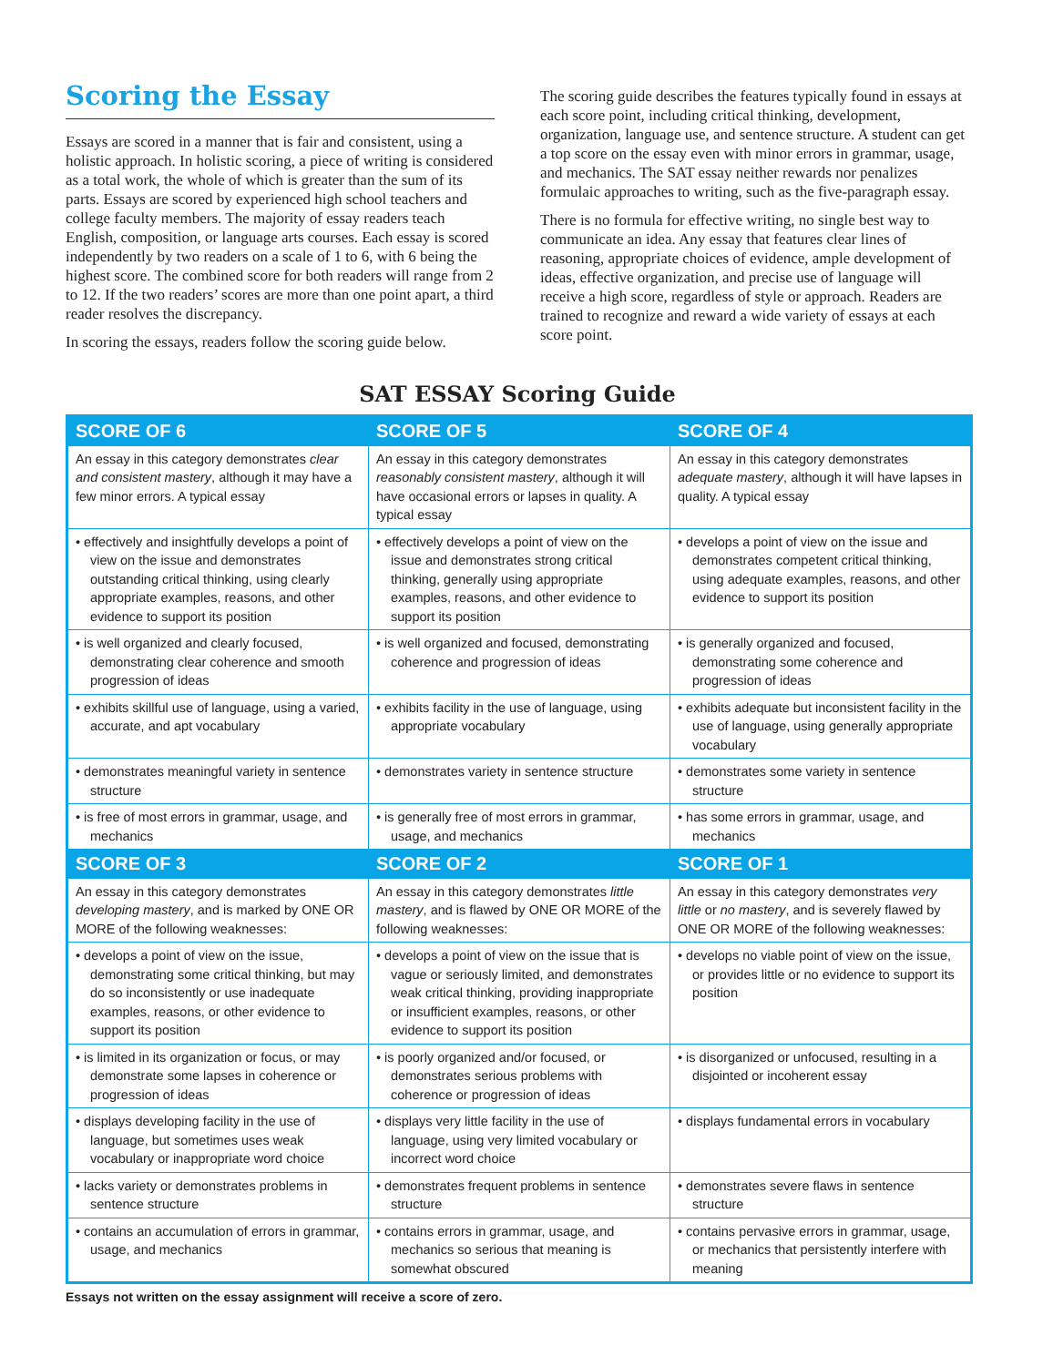Scoring the Essay
Essays are scored in a manner that is fair and consistent, using a holistic approach. In holistic scoring, a piece of writing is considered as a total work, the whole of which is greater than the sum of its parts. Essays are scored by experienced high school teachers and college faculty members. The majority of essay readers teach English, composition, or language arts courses. Each essay is scored independently by two readers on a scale of 1 to 6, with 6 being the highest score. The combined score for both readers will range from 2 to 12. If the two readers’ scores are more than one point apart, a third reader resolves the discrepancy.
In scoring the essays, readers follow the scoring guide below.
The scoring guide describes the features typically found in essays at each score point, including critical thinking, development, organization, language use, and sentence structure. A student can get a top score on the essay even with minor errors in grammar, usage, and mechanics. The SAT essay neither rewards nor penalizes formulaic approaches to writing, such as the five-paragraph essay.
There is no formula for effective writing, no single best way to communicate an idea. Any essay that features clear lines of reasoning, appropriate choices of evidence, ample development of ideas, effective organization, and precise use of language will receive a high score, regardless of style or approach. Readers are trained to recognize and reward a wide variety of essays at each score point.
SAT ESSAY Scoring Guide
| SCORE OF 6 | SCORE OF 5 | SCORE OF 4 |
| --- | --- | --- |
| An essay in this category demonstrates clear and consistent mastery , although it may have a few minor errors. A typical essay | An essay in this category demonstrates reasonably consistent mastery , although it will have occasional errors or lapses in quality. A typical essay | An essay in this category demonstrates adequate mastery , although it will have lapses in quality. A typical essay |
| • effectively and insightfully develops a point of view on the issue and demonstrates outstanding critical thinking, using clearly appropriate examples, reasons, and other evidence to support its position | • effectively develops a point of view on the issue and demonstrates strong critical thinking, generally using appropriate examples, reasons, and other evidence to support its position | • develops a point of view on the issue and demonstrates competent critical thinking, using adequate examples, reasons, and other evidence to support its position |
| • is well organized and clearly focused, demonstrating clear coherence and smooth progression of ideas | • is well organized and focused, demonstrating coherence and progression of ideas | • is generally organized and focused, demonstrating some coherence and progression of ideas |
| • exhibits skillful use of language, using a varied, accurate, and apt vocabulary | • exhibits facility in the use of language, using appropriate vocabulary | • exhibits adequate but inconsistent facility in the use of language, using generally appropriate vocabulary |
| • demonstrates meaningful variety in sentence structure | • demonstrates variety in sentence structure | • demonstrates some variety in sentence structure |
| • is free of most errors in grammar, usage, and mechanics | • is generally free of most errors in grammar, usage, and mechanics | • has some errors in grammar, usage, and mechanics |
| SCORE OF 3 | SCORE OF 2 | SCORE OF 1 |
| An essay in this category demonstrates developing mastery , and is marked by ONE OR MORE of the following weaknesses: | An essay in this category demonstrates little mastery , and is flawed by ONE OR MORE of the following weaknesses: | An essay in this category demonstrates very little or no mastery , and is severely flawed by ONE OR MORE of the following weaknesses: |
| • develops a point of view on the issue, demonstrating some critical thinking, but may do so inconsistently or use inadequate examples, reasons, or other evidence to support its position | • develops a point of view on the issue that is vague or seriously limited, and demonstrates weak critical thinking, providing inappropriate or insufficient examples, reasons, or other evidence to support its position | • develops no viable point of view on the issue, or provides little or no evidence to support its position |
| • is limited in its organization or focus, or may demonstrate some lapses in coherence or progression of ideas | • is poorly organized and/or focused, or demonstrates serious problems with coherence or progression of ideas | • is disorganized or unfocused, resulting in a disjointed or incoherent essay |
| • displays developing facility in the use of language, but sometimes uses weak vocabulary or inappropriate word choice | • displays very little facility in the use of language, using very limited vocabulary or incorrect word choice | • displays fundamental errors in vocabulary |
| • lacks variety or demonstrates problems in sentence structure | • demonstrates frequent problems in sentence structure | • demonstrates severe flaws in sentence structure |
| • contains an accumulation of errors in grammar, usage, and mechanics | • contains errors in grammar, usage, and mechanics so serious that meaning is somewhat obscured | • contains pervasive errors in grammar, usage, or mechanics that persistently interfere with meaning |
Essays not written on the essay assignment will receive a score of zero.